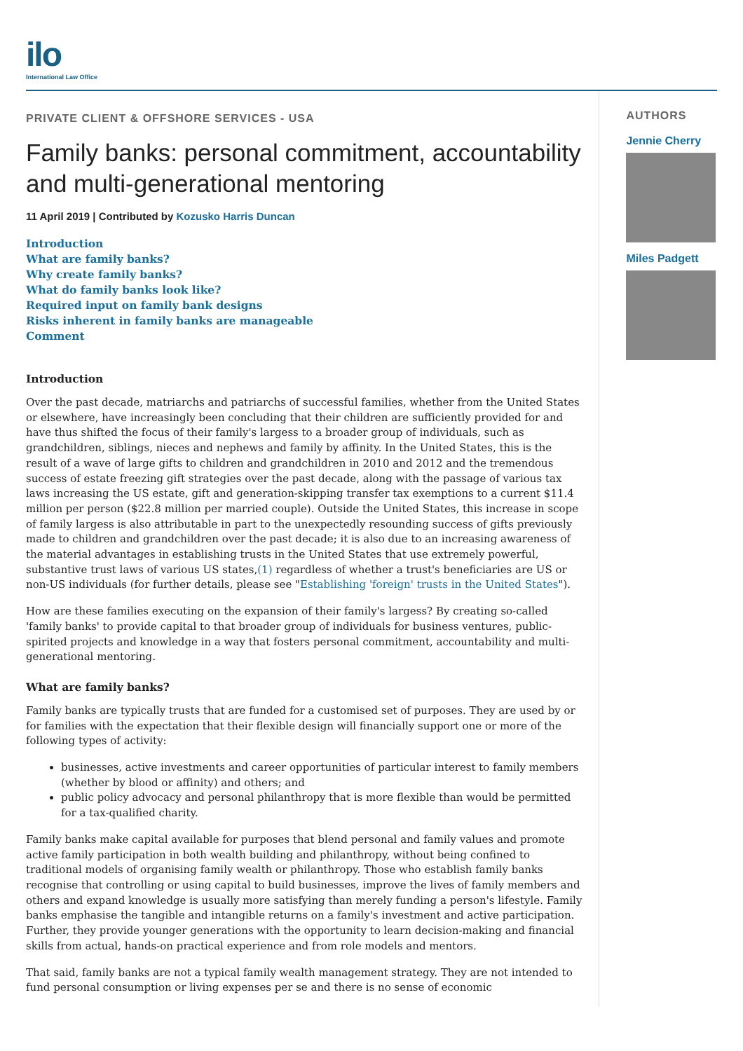ilo
International Law Office
PRIVATE CLIENT & OFFSHORE SERVICES - USA
Family banks: personal commitment, accountability and multi-generational mentoring
11 April 2019 | Contributed by Kozusko Harris Duncan
Introduction
What are family banks?
Why create family banks?
What do family banks look like?
Required input on family bank designs
Risks inherent in family banks are manageable
Comment
Introduction
Over the past decade, matriarchs and patriarchs of successful families, whether from the United States or elsewhere, have increasingly been concluding that their children are sufficiently provided for and have thus shifted the focus of their family's largess to a broader group of individuals, such as grandchildren, siblings, nieces and nephews and family by affinity. In the United States, this is the result of a wave of large gifts to children and grandchildren in 2010 and 2012 and the tremendous success of estate freezing gift strategies over the past decade, along with the passage of various tax laws increasing the US estate, gift and generation-skipping transfer tax exemptions to a current $11.4 million per person ($22.8 million per married couple). Outside the United States, this increase in scope of family largess is also attributable in part to the unexpectedly resounding success of gifts previously made to children and grandchildren over the past decade; it is also due to an increasing awareness of the material advantages in establishing trusts in the United States that use extremely powerful, substantive trust laws of various US states,(1) regardless of whether a trust's beneficiaries are US or non-US individuals (for further details, please see "Establishing 'foreign' trusts in the United States").
How are these families executing on the expansion of their family's largess? By creating so-called 'family banks' to provide capital to that broader group of individuals for business ventures, public-spirited projects and knowledge in a way that fosters personal commitment, accountability and multi-generational mentoring.
What are family banks?
Family banks are typically trusts that are funded for a customised set of purposes. They are used by or for families with the expectation that their flexible design will financially support one or more of the following types of activity:
businesses, active investments and career opportunities of particular interest to family members (whether by blood or affinity) and others; and
public policy advocacy and personal philanthropy that is more flexible than would be permitted for a tax-qualified charity.
Family banks make capital available for purposes that blend personal and family values and promote active family participation in both wealth building and philanthropy, without being confined to traditional models of organising family wealth or philanthropy. Those who establish family banks recognise that controlling or using capital to build businesses, improve the lives of family members and others and expand knowledge is usually more satisfying than merely funding a person's lifestyle. Family banks emphasise the tangible and intangible returns on a family's investment and active participation. Further, they provide younger generations with the opportunity to learn decision-making and financial skills from actual, hands-on practical experience and from role models and mentors.
That said, family banks are not a typical family wealth management strategy. They are not intended to fund personal consumption or living expenses per se and there is no sense of economic
AUTHORS
Jennie Cherry
Miles Padgett